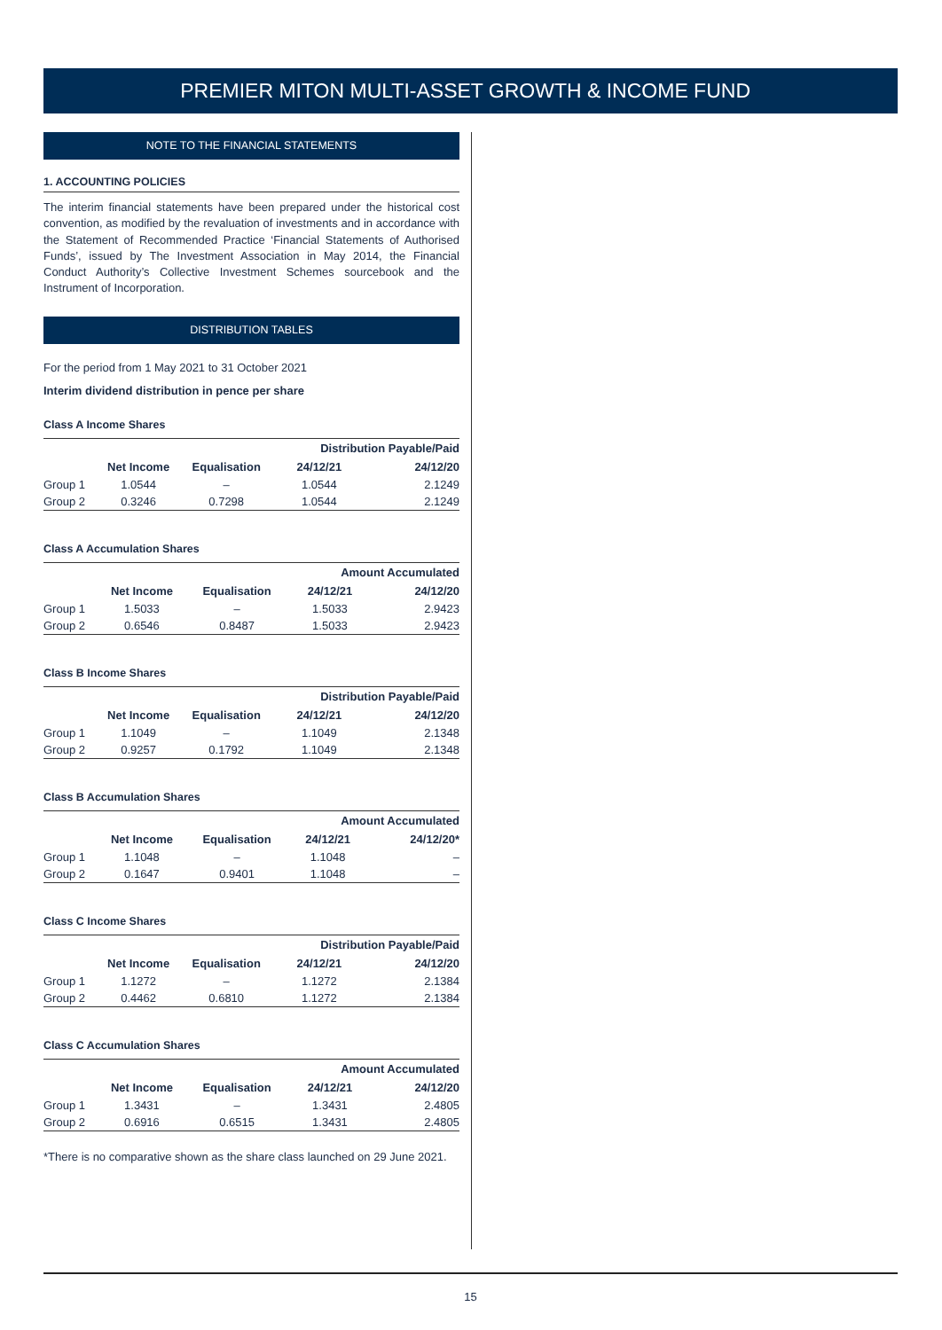PREMIER MITON MULTI-ASSET GROWTH & INCOME FUND
NOTE TO THE FINANCIAL STATEMENTS
1. ACCOUNTING POLICIES
The interim financial statements have been prepared under the historical cost convention, as modified by the revaluation of investments and in accordance with the Statement of Recommended Practice ‘Financial Statements of Authorised Funds’, issued by The Investment Association in May 2014, the Financial Conduct Authority’s Collective Investment Schemes sourcebook and the Instrument of Incorporation.
DISTRIBUTION TABLES
For the period from 1 May 2021 to 31 October 2021
Interim dividend distribution in pence per share
Class A Income Shares
| | | | Distribution Payable/Paid | |
| --- | --- | --- | --- | --- |
| | Net Income | Equalisation | 24/12/21 | 24/12/20 |
| Group 1 | 1.0544 | – | 1.0544 | 2.1249 |
| Group 2 | 0.3246 | 0.7298 | 1.0544 | 2.1249 |
Class A Accumulation Shares
| | | | Amount Accumulated | |
| --- | --- | --- | --- | --- |
| | Net Income | Equalisation | 24/12/21 | 24/12/20 |
| Group 1 | 1.5033 | – | 1.5033 | 2.9423 |
| Group 2 | 0.6546 | 0.8487 | 1.5033 | 2.9423 |
Class B Income Shares
| | | | Distribution Payable/Paid | |
| --- | --- | --- | --- | --- |
| | Net Income | Equalisation | 24/12/21 | 24/12/20 |
| Group 1 | 1.1049 | – | 1.1049 | 2.1348 |
| Group 2 | 0.9257 | 0.1792 | 1.1049 | 2.1348 |
Class B Accumulation Shares
| | | | Amount Accumulated | |
| --- | --- | --- | --- | --- |
| | Net Income | Equalisation | 24/12/21 | 24/12/20* |
| Group 1 | 1.1048 | – | 1.1048 | – |
| Group 2 | 0.1647 | 0.9401 | 1.1048 | – |
Class C Income Shares
| | | | Distribution Payable/Paid | |
| --- | --- | --- | --- | --- |
| | Net Income | Equalisation | 24/12/21 | 24/12/20 |
| Group 1 | 1.1272 | – | 1.1272 | 2.1384 |
| Group 2 | 0.4462 | 0.6810 | 1.1272 | 2.1384 |
Class C Accumulation Shares
| | | | Amount Accumulated | |
| --- | --- | --- | --- | --- |
| | Net Income | Equalisation | 24/12/21 | 24/12/20 |
| Group 1 | 1.3431 | – | 1.3431 | 2.4805 |
| Group 2 | 0.6916 | 0.6515 | 1.3431 | 2.4805 |
*There is no comparative shown as the share class launched on 29 June 2021.
15